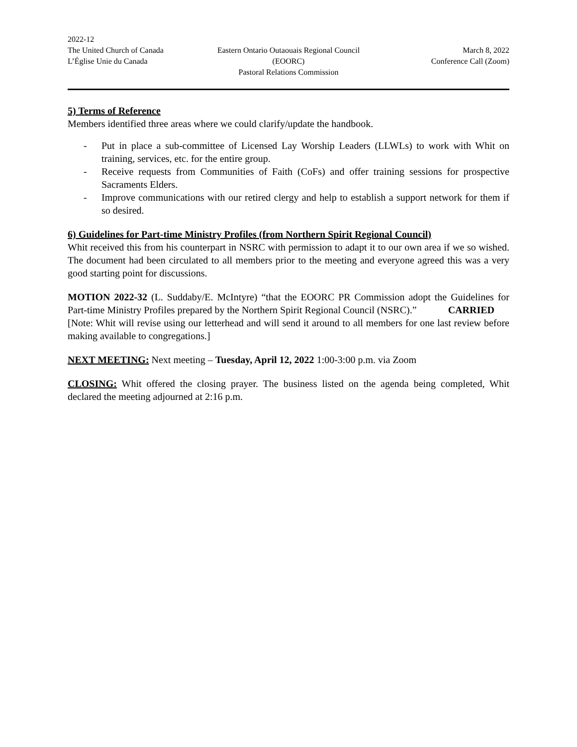2022-12
The United Church of Canada Eastern Ontario Outaouais Regional Council
March 8, 2022
L’Église Unie du Canada (EOORC) Conference Call (Zoom)
Pastoral Relations Commission
5) Terms of Reference
Members identified three areas where we could clarify/update the handbook.
- Put in place a sub-committee of Licensed Lay Worship Leaders (LLWLs) to work with Whit on training, services, etc. for the entire group.
- Receive requests from Communities of Faith (CoFs) and offer training sessions for prospective Sacraments Elders.
- Improve communications with our retired clergy and help to establish a support network for them if so desired.
6) Guidelines for Part-time Ministry Profiles (from Northern Spirit Regional Council)
Whit received this from his counterpart in NSRC with permission to adapt it to our own area if we so wished. The document had been circulated to all members prior to the meeting and everyone agreed this was a very good starting point for discussions.
MOTION 2022-32 (L. Suddaby/E. McIntyre) “that the EOORC PR Commission adopt the Guidelines for Part-time Ministry Profiles prepared by the Northern Spirit Regional Council (NSRC).”
CARRIED
[Note: Whit will revise using our letterhead and will send it around to all members for one last review before making available to congregations.]
NEXT MEETING: Next meeting – Tuesday, April 12, 2022 1:00-3:00 p.m. via Zoom
CLOSING: Whit offered the closing prayer. The business listed on the agenda being completed, Whit declared the meeting adjourned at 2:16 p.m.